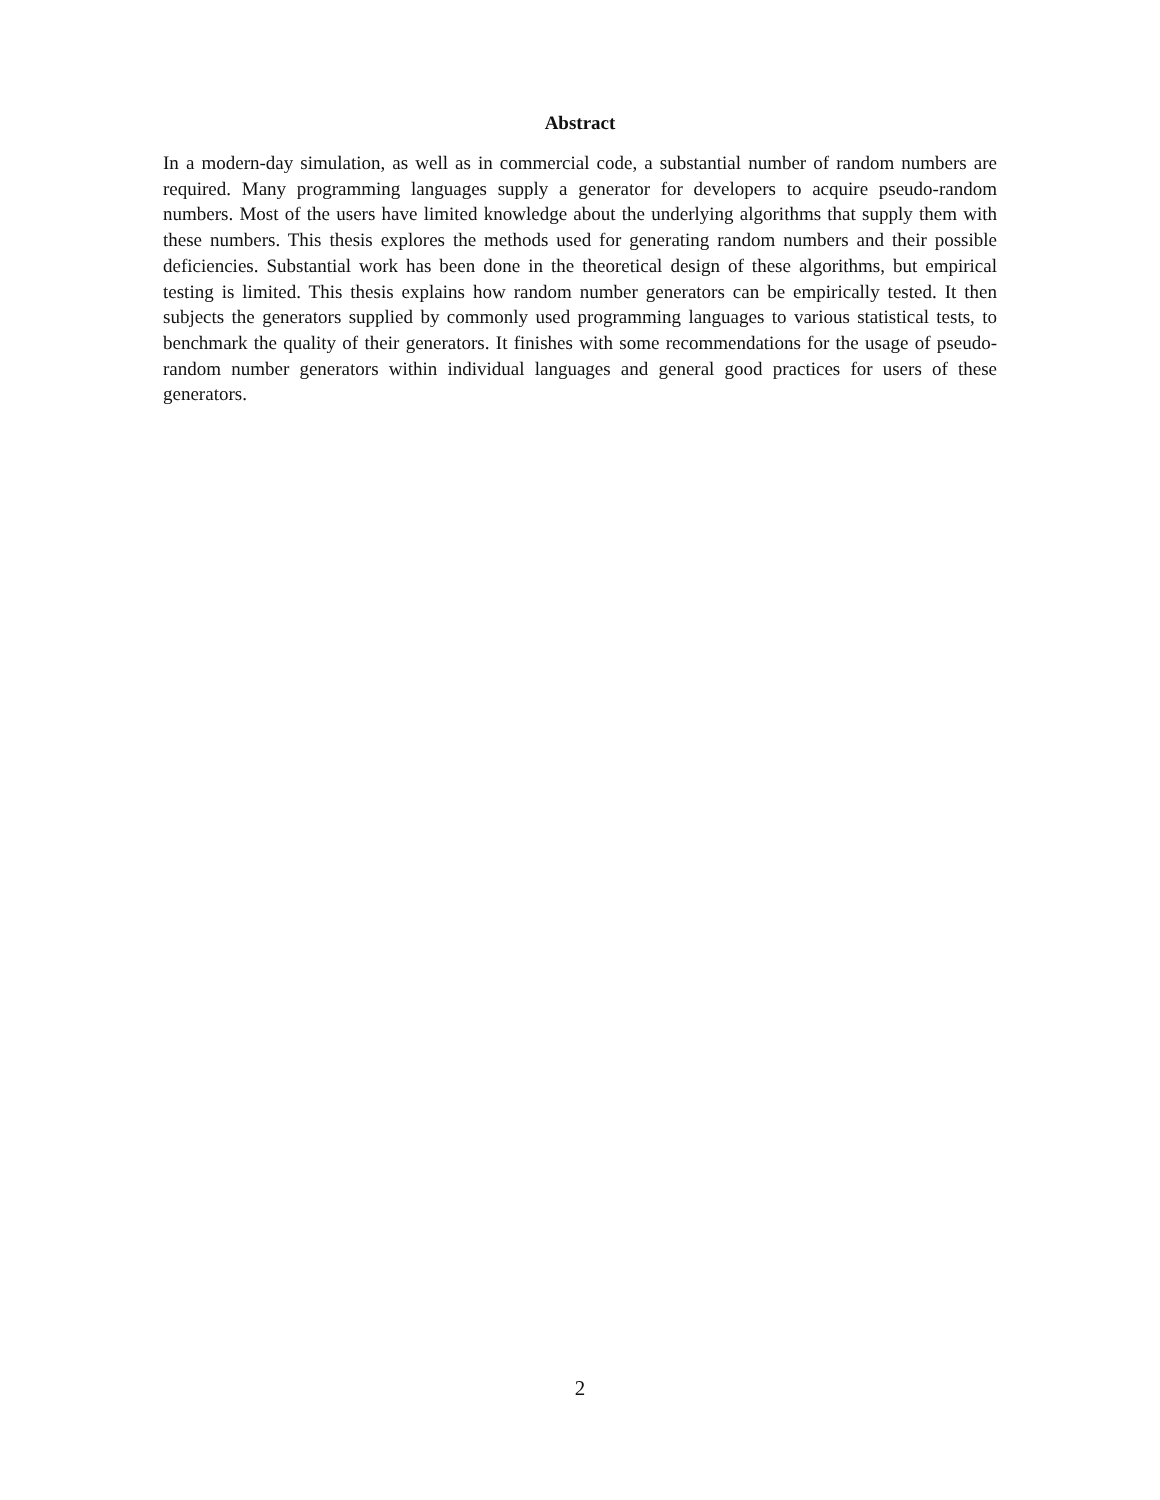Abstract
In a modern-day simulation, as well as in commercial code, a substantial number of random numbers are required. Many programming languages supply a generator for developers to acquire pseudo-random numbers. Most of the users have limited knowledge about the underlying algorithms that supply them with these numbers. This thesis explores the methods used for generating random numbers and their possible deficiencies. Substantial work has been done in the theoretical design of these algorithms, but empirical testing is limited. This thesis explains how random number generators can be empirically tested. It then subjects the generators supplied by commonly used programming languages to various statistical tests, to benchmark the quality of their generators. It finishes with some recommendations for the usage of pseudo-random number generators within individual languages and general good practices for users of these generators.
2